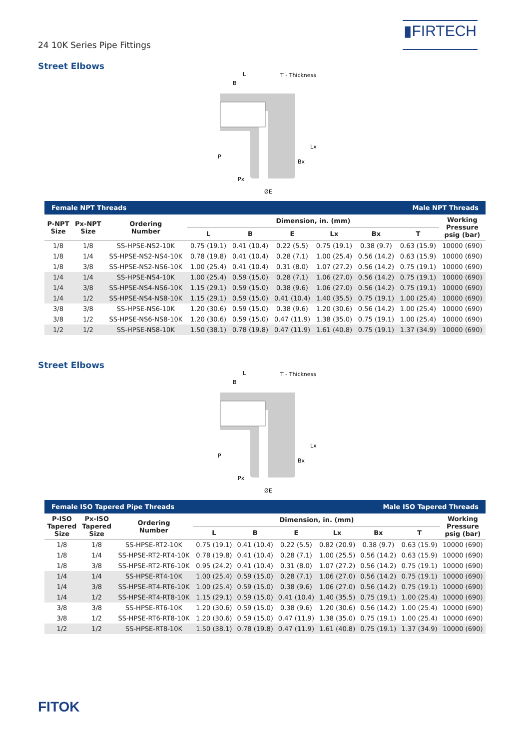24 10K Series Pipe Fittings
▮FIRTECH
Street Elbows
L
T - Thickness
B
P
Px
ØE
Bx
Lx
| Female NPT Threads | | | | | Male NPT Threads | | | | |
| P-NPT Size | Px-NPT Size | Ordering Number | Dimension, in. (mm) | | | | | | Working Pressure psig (bar) |
| | | | L | B | E | Lx | Bx | T | |
| 1/8 | 1/8 | SS-HPSE-NS2-10K | 0.75 (19.1) | 0.41 (10.4) | 0.22 (5.5) | 0.75 (19.1) | 0.38 (9.7) | 0.63 (15.9) | 10000 (690) |
| 1/8 | 1/4 | SS-HPSE-NS2-NS4-10K | 0.78 (19.8) | 0.41 (10.4) | 0.28 (7.1) | 1.00 (25.4) | 0.56 (14.2) | 0.63 (15.9) | 10000 (690) |
| 1/8 | 3/8 | SS-HPSE-NS2-NS6-10K | 1.00 (25.4) | 0.41 (10.4) | 0.31 (8.0) | 1.07 (27.2) | 0.56 (14.2) | 0.75 (19.1) | 10000 (690) |
| 1/4 | 1/4 | SS-HPSE-NS4-10K | 1.00 (25.4) | 0.59 (15.0) | 0.28 (7.1) | 1.06 (27.0) | 0.56 (14.2) | 0.75 (19.1) | 10000 (690) |
| 1/4 | 3/8 | SS-HPSE-NS4-NS6-10K | 1.15 (29.1) | 0.59 (15.0) | 0.38 (9.6) | 1.06 (27.0) | 0.56 (14.2) | 0.75 (19.1) | 10000 (690) |
| 1/4 | 1/2 | SS-HPSE-NS4-NS8-10K | 1.15 (29.1) | 0.59 (15.0) | 0.41 (10.4) | 1.40 (35.5) | 0.75 (19.1) | 1.00 (25.4) | 10000 (690) |
| 3/8 | 3/8 | SS-HPSE-NS6-10K | 1.20 (30.6) | 0.59 (15.0) | 0.38 (9.6) | 1.20 (30.6) | 0.56 (14.2) | 1.00 (25.4) | 10000 (690) |
| 3/8 | 1/2 | SS-HPSE-NS6-NS8-10K | 1.20 (30.6) | 0.59 (15.0) | 0.47 (11.9) | 1.38 (35.0) | 0.75 (19.1) | 1.00 (25.4) | 10000 (690) |
| 1/2 | 1/2 | SS-HPSE-NS8-10K | 1.50 (38.1) | 0.78 (19.8) | 0.47 (11.9) | 1.61 (40.8) | 0.75 (19.1) | 1.37 (34.9) | 10000 (690) |
Street Elbows
L
T - Thickness
B
P
Px
ØE
Bx
Lx
| Female ISO Tapered Pipe Threads | | | | | Male ISO Tapered Threads | | | | |
| P-ISO Tapered Size | Px-ISO Tapered Size | Ordering Number | Dimension, in. (mm) | | | | | | Working Pressure psig (bar) |
| | | | L | B | E | Lx | Bx | T | |
| 1/8 | 1/8 | SS-HPSE-RT2-10K | 0.75 (19.1) | 0.41 (10.4) | 0.22 (5.5) | 0.82 (20.9) | 0.38 (9.7) | 0.63 (15.9) | 10000 (690) |
| 1/8 | 1/4 | SS-HPSE-RT2-RT4-10K | 0.78 (19.8) | 0.41 (10.4) | 0.28 (7.1) | 1.00 (25.5) | 0.56 (14.2) | 0.63 (15.9) | 10000 (690) |
| 1/8 | 3/8 | SS-HPSE-RT2-RT6-10K | 0.95 (24.2) | 0.41 (10.4) | 0.31 (8.0) | 1.07 (27.2) | 0.56 (14.2) | 0.75 (19.1) | 10000 (690) |
| 1/4 | 1/4 | SS-HPSE-RT4-10K | 1.00 (25.4) | 0.59 (15.0) | 0.28 (7.1) | 1.06 (27.0) | 0.56 (14.2) | 0.75 (19.1) | 10000 (690) |
| 1/4 | 3/8 | SS-HPSE-RT4-RT6-10K | 1.00 (25.4) | 0.59 (15.0) | 0.38 (9.6) | 1.06 (27.0) | 0.56 (14.2) | 0.75 (19.1) | 10000 (690) |
| 1/4 | 1/2 | SS-HPSE-RT4-RT8-10K | 1.15 (29.1) | 0.59 (15.0) | 0.41 (10.4) | 1.40 (35.5) | 0.75 (19.1) | 1.00 (25.4) | 10000 (690) |
| 3/8 | 3/8 | SS-HPSE-RT6-10K | 1.20 (30.6) | 0.59 (15.0) | 0.38 (9.6) | 1.20 (30.6) | 0.56 (14.2) | 1.00 (25.4) | 10000 (690) |
| 3/8 | 1/2 | SS-HPSE-RT6-RT8-10K | 1.20 (30.6) | 0.59 (15.0) | 0.47 (11.9) | 1.38 (35.0) | 0.75 (19.1) | 1.00 (25.4) | 10000 (690) |
| 1/2 | 1/2 | SS-HPSE-RT8-10K | 1.50 (38.1) | 0.78 (19.8) | 0.47 (11.9) | 1.61 (40.8) | 0.75 (19.1) | 1.37 (34.9) | 10000 (690) |
FITOK